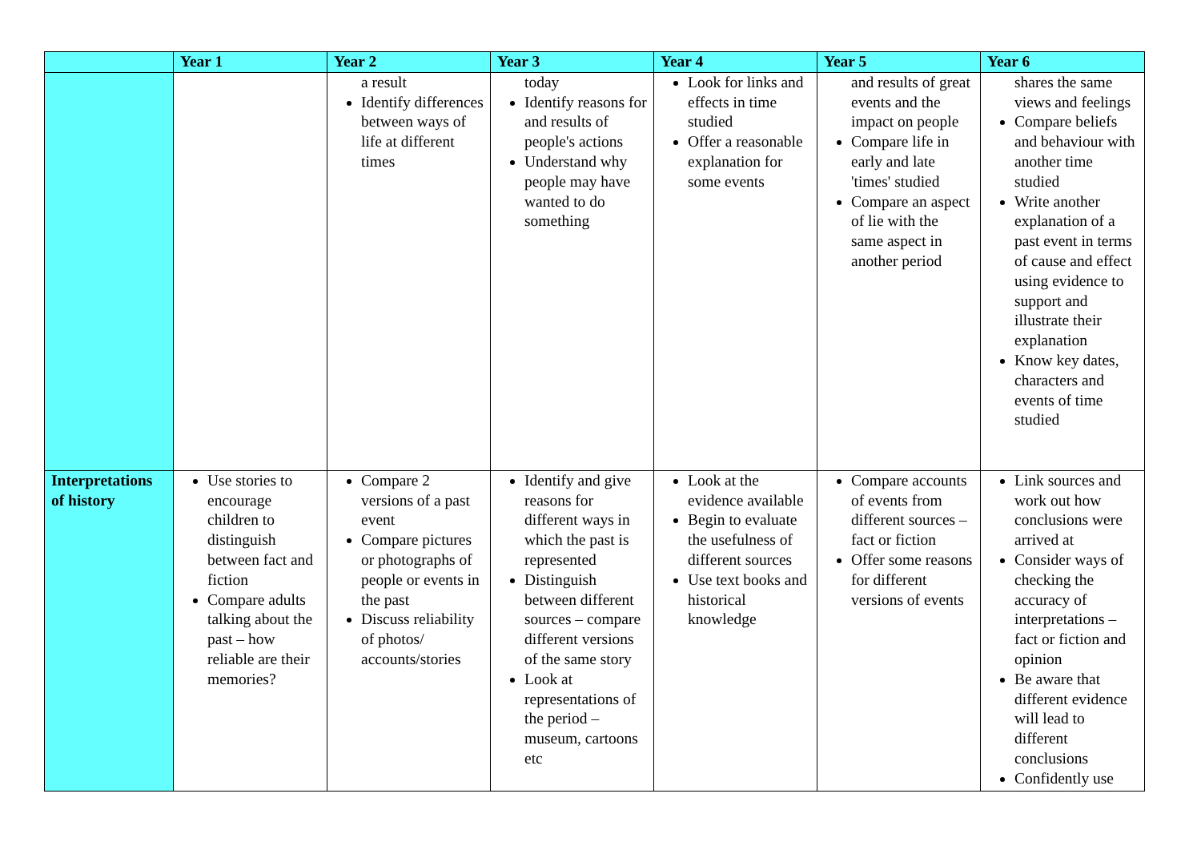| | Year 1 | Year 2 | Year 3 | Year 4 | Year 5 | Year 6 |
| --- | --- | --- | --- | --- | --- | --- |
| | | a result Identify differences between ways of life at different times | today Identify reasons for and results of people's actions Understand why people may have wanted to do something | Look for links and effects in time studied Offer a reasonable explanation for some events | and results of great events and the impact on people Compare life in early and late 'times' studied Compare an aspect of lie with the same aspect in another period | shares the same views and feelings Compare beliefs and behaviour with another time studied Write another explanation of a past event in terms of cause and effect using evidence to support and illustrate their explanation Know key dates, characters and events of time studied |
| Interpretations of history | Use stories to encourage children to distinguish between fact and fiction Compare adults talking about the past – how reliable are their memories? | Compare 2 versions of a past event Compare pictures or photographs of people or events in the past Discuss reliability of photos/ accounts/stories | Identify and give reasons for different ways in which the past is represented Distinguish between different sources – compare different versions of the same story Look at representations of the period – museum, cartoons etc | Look at the evidence available Begin to evaluate the usefulness of different sources Use text books and historical knowledge | Compare accounts of events from different sources – fact or fiction Offer some reasons for different versions of events | Link sources and work out how conclusions were arrived at Consider ways of checking the accuracy of interpretations – fact or fiction and opinion Be aware that different evidence will lead to different conclusions Confidently use |